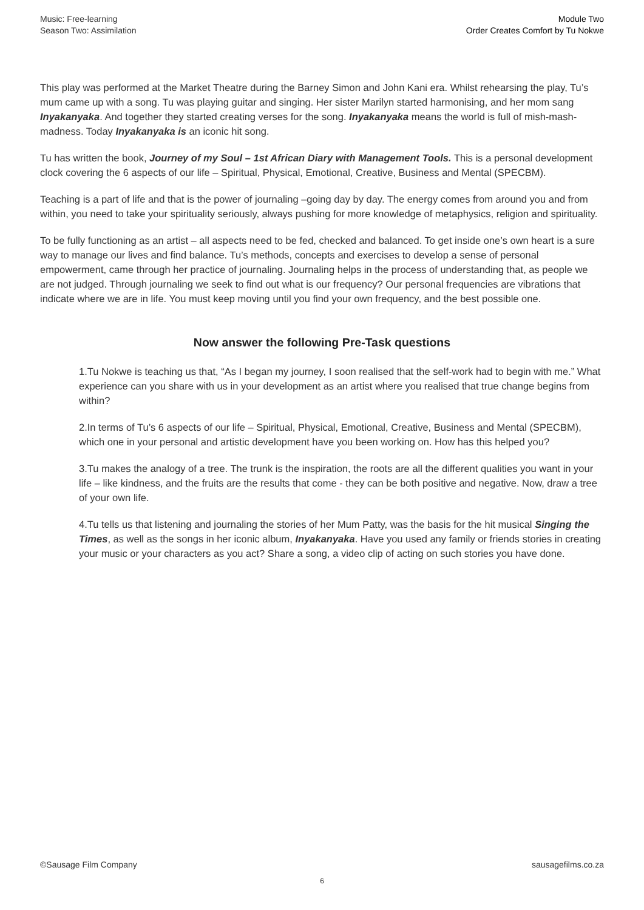Music: Free-learning
Season Two: Assimilation
Module Two
Order Creates Comfort by Tu Nokwe
This play was performed at the Market Theatre during the Barney Simon and John Kani era. Whilst rehearsing the play, Tu’s mum came up with a song. Tu was playing guitar and singing. Her sister Marilyn started harmonising, and her mom sang Inyakanyaka. And together they started creating verses for the song. Inyakanyaka means the world is full of mish-mash- madness. Today Inyakanyaka is an iconic hit song.
Tu has written the book, Journey of my Soul – 1st African Diary with Management Tools. This is a personal development clock covering the 6 aspects of our life – Spiritual, Physical, Emotional, Creative, Business and Mental (SPECBM).
Teaching is a part of life and that is the power of journaling –going day by day. The energy comes from around you and from within, you need to take your spirituality seriously, always pushing for more knowledge of metaphysics, religion and spirituality.
To be fully functioning as an artist – all aspects need to be fed, checked and balanced. To get inside one’s own heart is a sure way to manage our lives and find balance. Tu’s methods, concepts and exercises to develop a sense of personal empowerment, came through her practice of journaling. Journaling helps in the process of understanding that, as people we are not judged. Through journaling we seek to find out what is our frequency? Our personal frequencies are vibrations that indicate where we are in life. You must keep moving until you find your own frequency, and the best possible one.
Now answer the following Pre-Task questions
1.Tu Nokwe is teaching us that, “As I began my journey, I soon realised that the self-work had to begin with me.” What experience can you share with us in your development as an artist where you realised that true change begins from within?
2.In terms of Tu’s 6 aspects of our life – Spiritual, Physical, Emotional, Creative, Business and Mental (SPECBM), which one in your personal and artistic development have you been working on. How has this helped you?
3.Tu makes the analogy of a tree. The trunk is the inspiration, the roots are all the different qualities you want in your life – like kindness, and the fruits are the results that come - they can be both positive and negative. Now, draw a tree of your own life.
4.Tu tells us that listening and journaling the stories of her Mum Patty, was the basis for the hit musical Singing the Times, as well as the songs in her iconic album, Inyakanyaka. Have you used any family or friends stories in creating your music or your characters as you act? Share a song, a video clip of acting on such stories you have done.
©Sausage Film Company sausagefilms.co.za
6